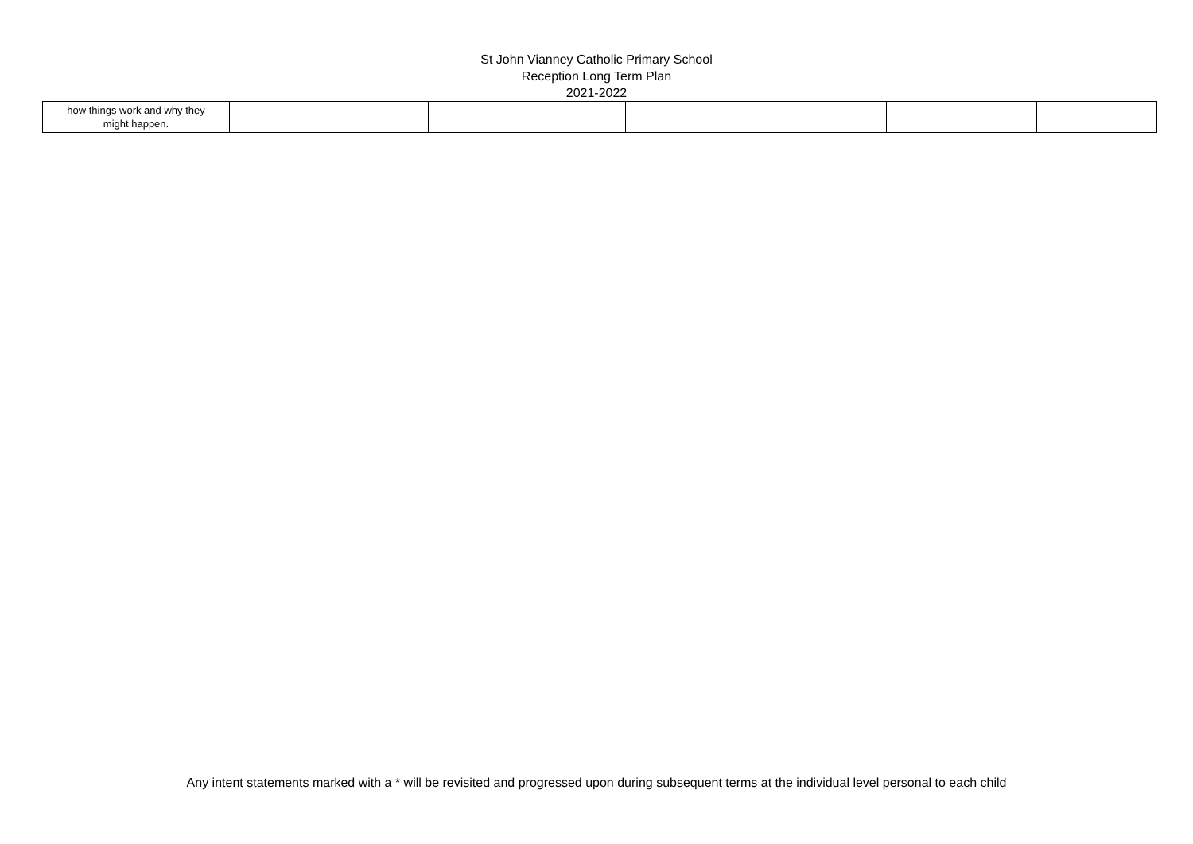St John Vianney Catholic Primary School
Reception Long Term Plan
2021-2022
| how things work and why they might happen. | | | | | |
Any intent statements marked with a * will be revisited and progressed upon during subsequent terms at the individual level personal to each child